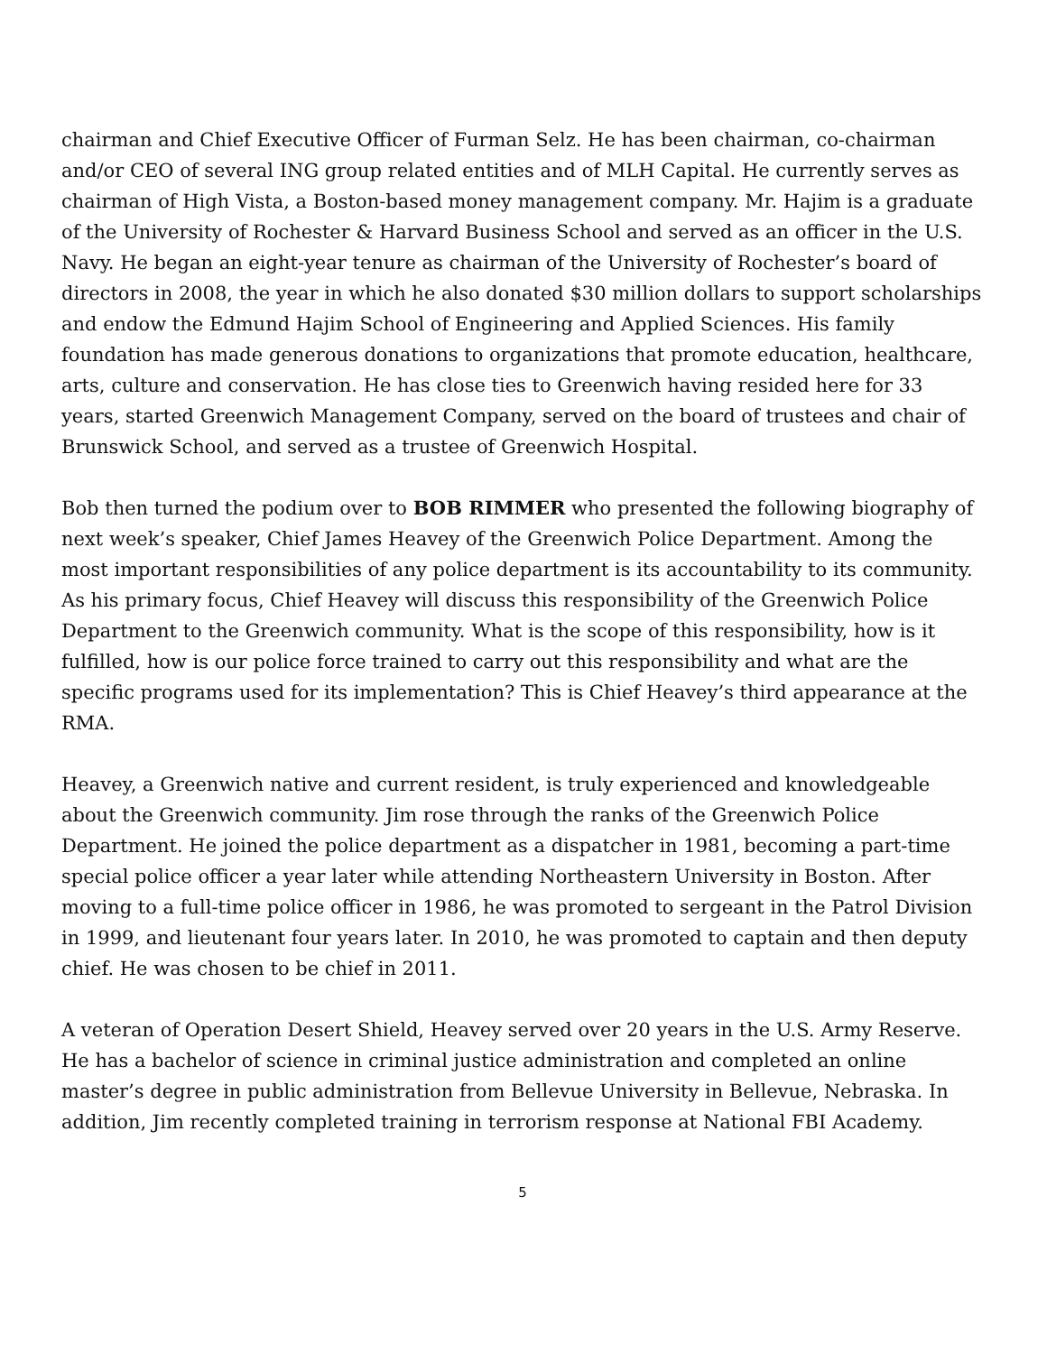chairman and Chief Executive Officer of Furman Selz. He has been chairman, co-chairman and/or CEO of several ING group related entities and of MLH Capital. He currently serves as chairman of High Vista, a Boston-based money management company. Mr. Hajim is a graduate of the University of Rochester & Harvard Business School and served as an officer in the U.S. Navy. He began an eight-year tenure as chairman of the University of Rochester’s board of directors in 2008, the year in which he also donated $30 million dollars to support scholarships and endow the Edmund Hajim School of Engineering and Applied Sciences. His family foundation has made generous donations to organizations that promote education, healthcare, arts, culture and conservation. He has close ties to Greenwich having resided here for 33 years, started Greenwich Management Company, served on the board of trustees and chair of Brunswick School, and served as a trustee of Greenwich Hospital.
Bob then turned the podium over to BOB RIMMER who presented the following biography of next week’s speaker, Chief James Heavey of the Greenwich Police Department. Among the most important responsibilities of any police department is its accountability to its community. As his primary focus, Chief Heavey will discuss this responsibility of the Greenwich Police Department to the Greenwich community. What is the scope of this responsibility, how is it fulfilled, how is our police force trained to carry out this responsibility and what are the specific programs used for its implementation? This is Chief Heavey’s third appearance at the RMA.
Heavey, a Greenwich native and current resident, is truly experienced and knowledgeable about the Greenwich community. Jim rose through the ranks of the Greenwich Police Department. He joined the police department as a dispatcher in 1981, becoming a part-time special police officer a year later while attending Northeastern University in Boston. After moving to a full-time police officer in 1986, he was promoted to sergeant in the Patrol Division in 1999, and lieutenant four years later. In 2010, he was promoted to captain and then deputy chief. He was chosen to be chief in 2011.
A veteran of Operation Desert Shield, Heavey served over 20 years in the U.S. Army Reserve. He has a bachelor of science in criminal justice administration and completed an online master’s degree in public administration from Bellevue University in Bellevue, Nebraska. In addition, Jim recently completed training in terrorism response at National FBI Academy.
5